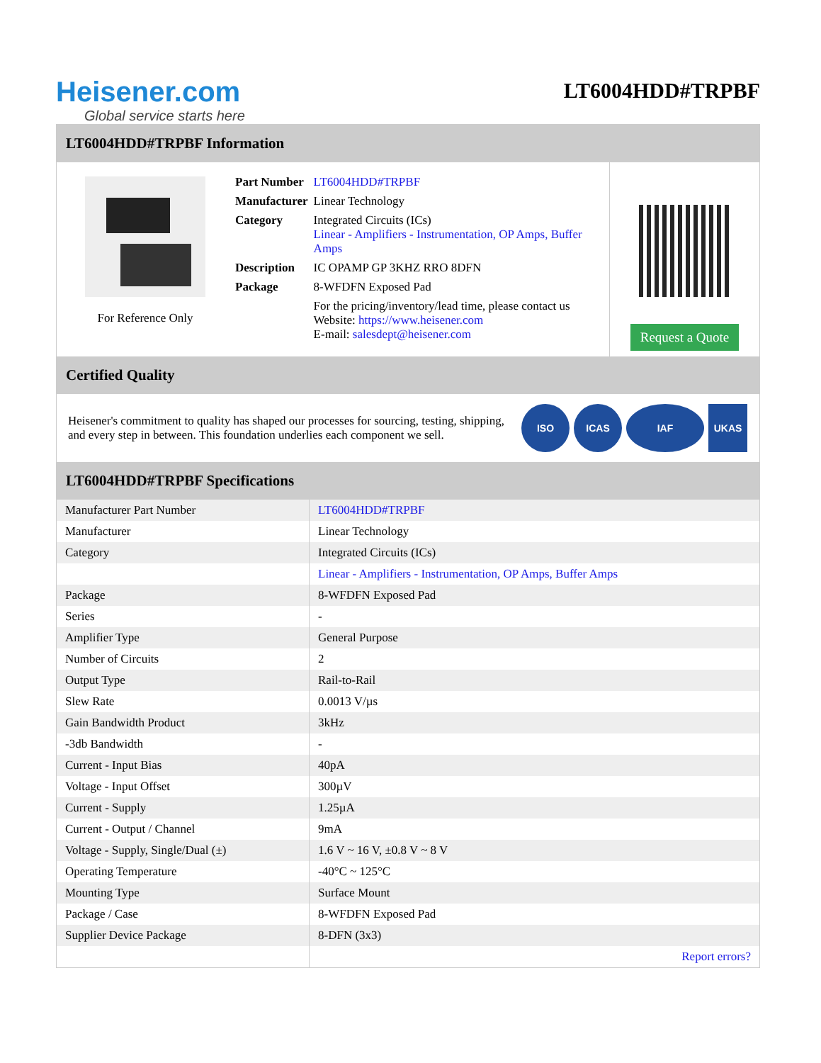Heisener.com
Global service starts here
LT6004HDD#TRPBF
LT6004HDD#TRPBF Information
For Reference Only
| Part Number | LT6004HDD#TRPBF |
| Manufacturer | Linear Technology |
| Category | Integrated Circuits (ICs) Linear - Amplifiers - Instrumentation, OP Amps, Buffer Amps |
| Description | IC OPAMP GP 3KHZ RRO 8DFN |
| Package | 8-WFDFN Exposed Pad |
| | For the pricing/inventory/lead time, please contact us Website: https://www.heisener.com E-mail: salesdept@heisener.com |
Request a Quote
Certified Quality
Heisener's commitment to quality has shaped our processes for sourcing, testing, shipping, and every step in between. This foundation underlies each component we sell.
ISO ICAS IAF UKAS
LT6004HDD#TRPBF Specifications
| Manufacturer Part Number | LT6004HDD#TRPBF |
| Manufacturer | Linear Technology |
| Category | Integrated Circuits (ICs) |
| | Linear - Amplifiers - Instrumentation, OP Amps, Buffer Amps |
| Package | 8-WFDFN Exposed Pad |
| Series | - |
| Amplifier Type | General Purpose |
| Number of Circuits | 2 |
| Output Type | Rail-to-Rail |
| Slew Rate | 0.0013 V/µs |
| Gain Bandwidth Product | 3kHz |
| -3db Bandwidth | - |
| Current - Input Bias | 40pA |
| Voltage - Input Offset | 300µV |
| Current - Supply | 1.25µA |
| Current - Output / Channel | 9mA |
| Voltage - Supply, Single/Dual (±) | 1.6 V ~ 16 V, ±0.8 V ~ 8 V |
| Operating Temperature | -40°C ~ 125°C |
| Mounting Type | Surface Mount |
| Package / Case | 8-WFDFN Exposed Pad |
| Supplier Device Package | 8-DFN (3x3) |
| | Report errors? |